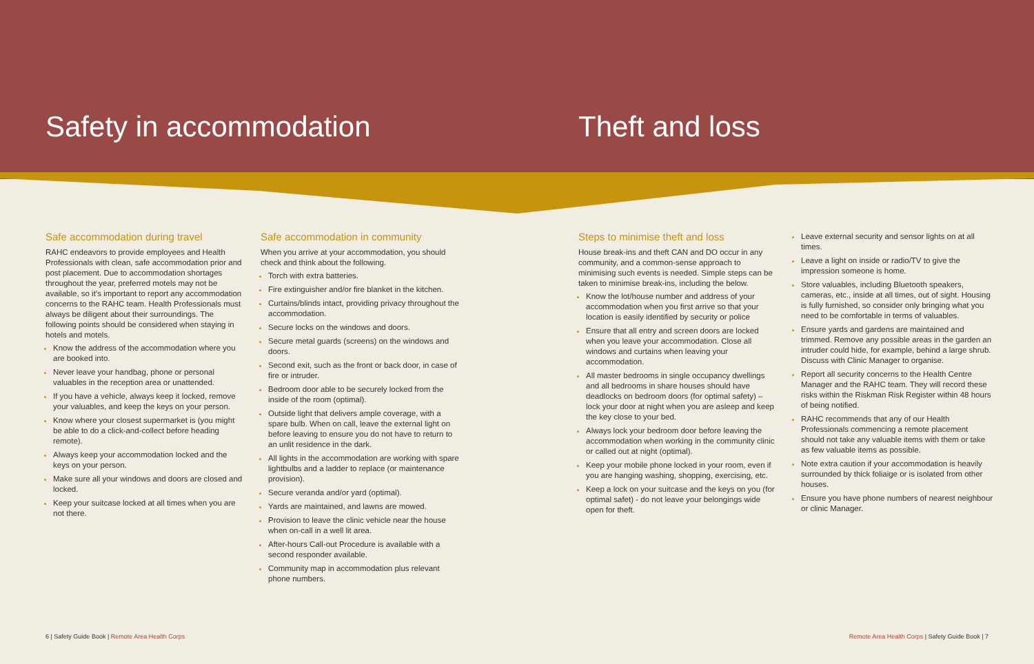Safety in accommodation
Safe accommodation during travel
RAHC endeavors to provide employees and Health Professionals with clean, safe accommodation prior and post placement. Due to accommodation shortages throughout the year, preferred motels may not be available, so it’s important to report any accommodation concerns to the RAHC team. Health Professionals must always be diligent about their surroundings. The following points should be considered when staying in hotels and motels.
Know the address of the accommodation where you are booked into.
Never leave your handbag, phone or personal valuables in the reception area or unattended.
If you have a vehicle, always keep it locked, remove your valuables, and keep the keys on your person.
Know where your closest supermarket is (you might be able to do a click-and-collect before heading remote).
Always keep your accommodation locked and the keys on your person.
Make sure all your windows and doors are closed and locked.
Keep your suitcase locked at all times when you are not there.
Safe accommodation in community
When you arrive at your accommodation, you should check and think about the following.
Torch with extra batteries.
Fire extinguisher and/or fire blanket in the kitchen.
Curtains/blinds intact, providing privacy throughout the accommodation.
Secure locks on the windows and doors.
Secure metal guards (screens) on the windows and doors.
Second exit, such as the front or back door, in case of fire or intruder.
Bedroom door able to be securely locked from the inside of the room (optimal).
Outside light that delivers ample coverage, with a spare bulb. When on call, leave the external light on before leaving to ensure you do not have to return to an unlit residence in the dark.
All lights in the accommodation are working with spare lightbulbs and a ladder to replace (or maintenance provision).
Secure veranda and/or yard (optimal).
Yards are maintained, and lawns are mowed.
Provision to leave the clinic vehicle near the house when on-call in a well lit area.
After-hours Call-out Procedure is available with a second responder available.
Community map in accommodation plus relevant phone numbers.
6 | Safety Guide Book | Remote Area Health Corps
Theft and loss
Steps to minimise theft and loss
House break-ins and theft CAN and DO occur in any community, and a common-sense approach to minimising such events is needed. Simple steps can be taken to minimise break-ins, including the below.
Know the lot/house number and address of your accommodation when you first arrive so that your location is easily identified by security or police
Ensure that all entry and screen doors are locked when you leave your accommodation. Close all windows and curtains when leaving your accommodation.
All master bedrooms in single occupancy dwellings and all bedrooms in share houses should have deadlocks on bedroom doors (for optimal safety) – lock your door at night when you are asleep and keep the key close to your bed.
Always lock your bedroom door before leaving the accommodation when working in the community clinic or called out at night (optimal).
Keep your mobile phone locked in your room, even if you are hanging washing, shopping, exercising, etc.
Keep a lock on your suitcase and the keys on you (for optimal safet) - do not leave your belongings wide open for theft.
Leave external security and sensor lights on at all times.
Leave a light on inside or radio/TV to give the impression someone is home.
Store valuables, including Bluetooth speakers, cameras, etc., inside at all times, out of sight. Housing is fully furnished, so consider only bringing what you need to be comfortable in terms of valuables.
Ensure yards and gardens are maintained and trimmed. Remove any possible areas in the garden an intruder could hide, for example, behind a large shrub. Discuss with Clinic Manager to organise.
Report all security concerns to the Health Centre Manager and the RAHC team. They will record these risks within the Riskman Risk Register within 48 hours of being notified.
RAHC recommends that any of our Health Professionals commencing a remote placement should not take any valuable items with them or take as few valuable items as possible.
Note extra caution if your accommodation is heavily surrounded by thick foliaige or is isolated from other houses.
Ensure you have phone numbers of nearest neighbour or clinic Manager.
Remote Area Health Corps | Safety Guide Book | 7